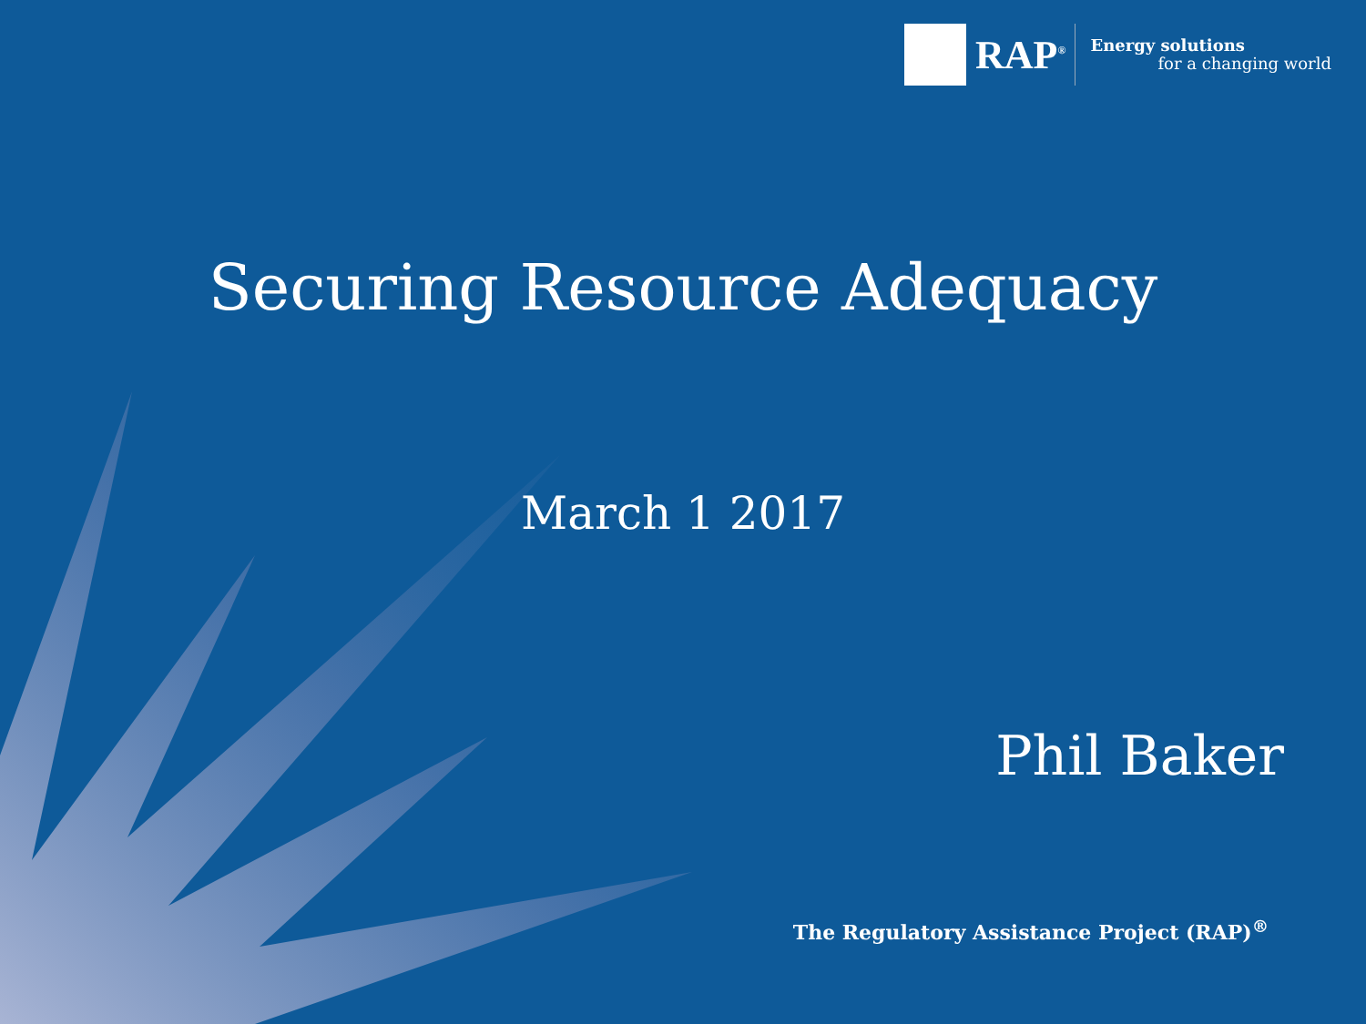RAP<sup>®</sup>
Energy solutions
for a changing world
Securing Resource Adequacy
March 1 2017
Phil Baker
The Regulatory Assistance Project (RAP)<sup>®</sup>